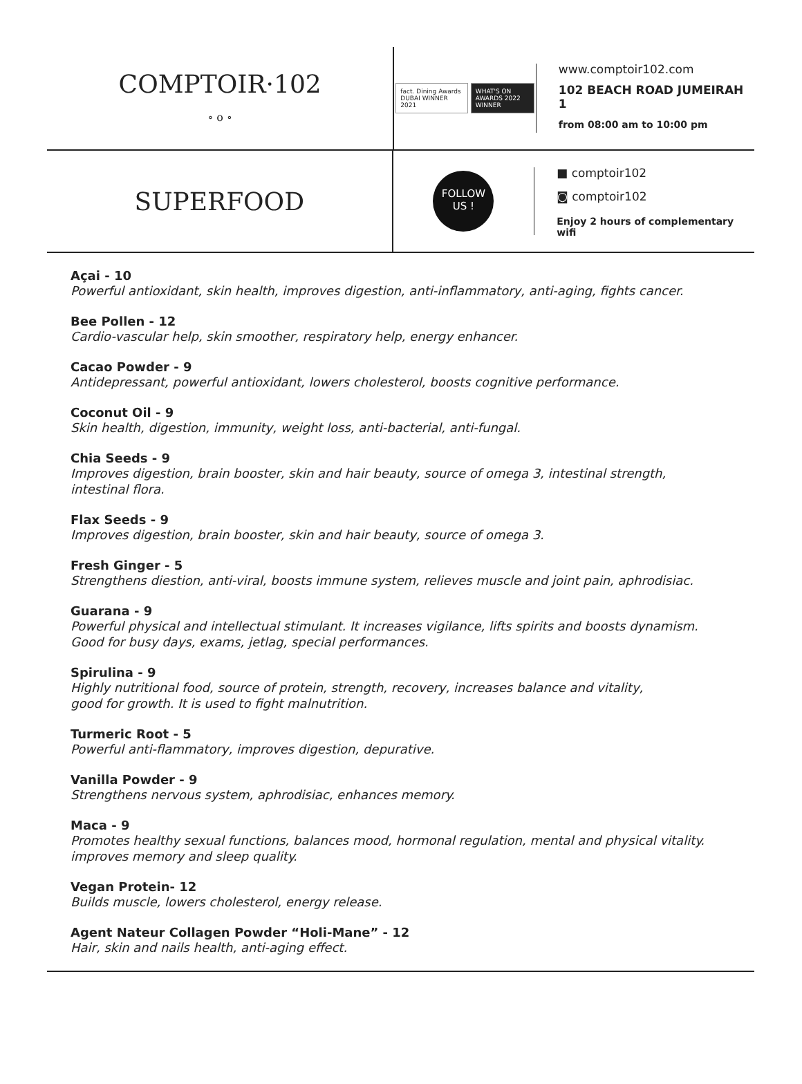COMPTOIR·102
∘ o ∘
fact. Dining Awards DUBAI WINNER 2021 WHAT'S ON AWARDS 2022 WINNER
www.comptoir102.com
102 BEACH ROAD JUMEIRAH 1
from 08:00 am to 10:00 pm
SUPERFOOD
FOLLOW
US !
■ comptoir102
◙ comptoir102
Enjoy 2 hours of complementary wifi
Açai - 10
Powerful antioxidant, skin health, improves digestion, anti-inflammatory, anti-aging, fights cancer.
Bee Pollen - 12
Cardio-vascular help, skin smoother, respiratory help, energy enhancer.
Cacao Powder - 9
Antidepressant, powerful antioxidant, lowers cholesterol, boosts cognitive performance.
Coconut Oil - 9
Skin health, digestion, immunity, weight loss, anti-bacterial, anti-fungal.
Chia Seeds - 9
Improves digestion, brain booster, skin and hair beauty, source of omega 3, intestinal strength,
intestinal flora.
Flax Seeds - 9
Improves digestion, brain booster, skin and hair beauty, source of omega 3.
Fresh Ginger - 5
Strengthens diestion, anti-viral, boosts immune system, relieves muscle and joint pain, aphrodisiac.
Guarana - 9
Powerful physical and intellectual stimulant. It increases vigilance, lifts spirits and boosts dynamism.
Good for busy days, exams, jetlag, special performances.
Spirulina - 9
Highly nutritional food, source of protein, strength, recovery, increases balance and vitality,
good for growth. It is used to fight malnutrition.
Turmeric Root - 5
Powerful anti-flammatory, improves digestion, depurative.
Vanilla Powder - 9
Strengthens nervous system, aphrodisiac, enhances memory.
Maca - 9
Promotes healthy sexual functions, balances mood, hormonal regulation, mental and physical vitality.
improves memory and sleep quality.
Vegan Protein- 12
Builds muscle, lowers cholesterol, energy release.
Agent Nateur Collagen Powder “Holi-Mane” - 12
Hair, skin and nails health, anti-aging effect.